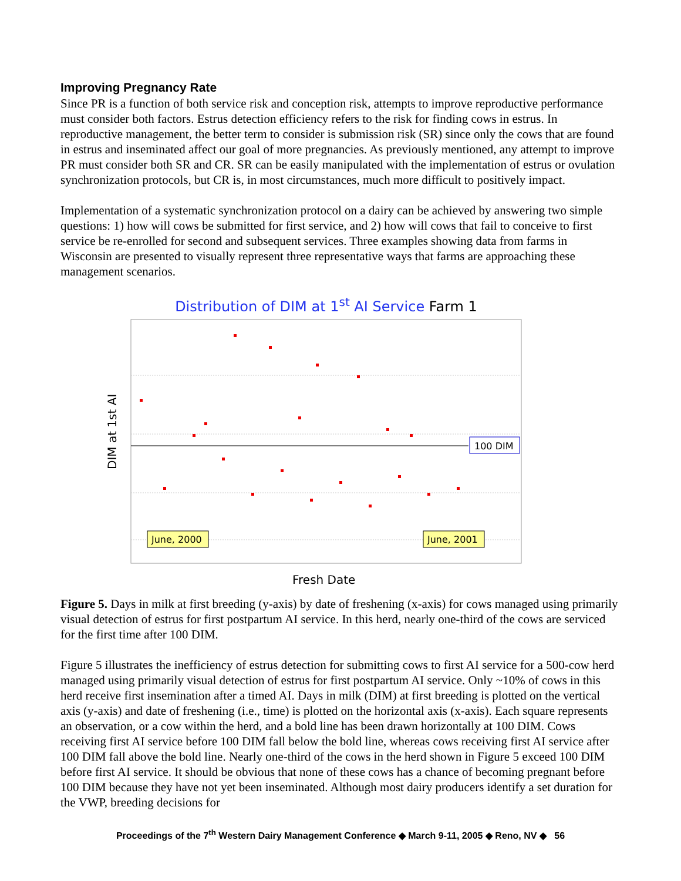Improving Pregnancy Rate
Since PR is a function of both service risk and conception risk, attempts to improve reproductive performance must consider both factors. Estrus detection efficiency refers to the risk for finding cows in estrus. In reproductive management, the better term to consider is submission risk (SR) since only the cows that are found in estrus and inseminated affect our goal of more pregnancies. As previously mentioned, any attempt to improve PR must consider both SR and CR. SR can be easily manipulated with the implementation of estrus or ovulation synchronization protocols, but CR is, in most circumstances, much more difficult to positively impact.
Implementation of a systematic synchronization protocol on a dairy can be achieved by answering two simple questions: 1) how will cows be submitted for first service, and 2) how will cows that fail to conceive to first service be re-enrolled for second and subsequent services. Three examples showing data from farms in Wisconsin are presented to visually represent three representative ways that farms are approaching these management scenarios.
Distribution of DIM at 1<sup>st</sup> AI Service Farm 1
DIM at 1st AI
100 DIM
June, 2000
June, 2001
Fresh Date
Figure 5. Days in milk at first breeding (y-axis) by date of freshening (x-axis) for cows managed using primarily visual detection of estrus for first postpartum AI service. In this herd, nearly one-third of the cows are serviced for the first time after 100 DIM.
Figure 5 illustrates the inefficiency of estrus detection for submitting cows to first AI service for a 500-cow herd managed using primarily visual detection of estrus for first postpartum AI service. Only ~10% of cows in this herd receive first insemination after a timed AI. Days in milk (DIM) at first breeding is plotted on the vertical axis (y-axis) and date of freshening (i.e., time) is plotted on the horizontal axis (x-axis). Each square represents an observation, or a cow within the herd, and a bold line has been drawn horizontally at 100 DIM. Cows receiving first AI service before 100 DIM fall below the bold line, whereas cows receiving first AI service after 100 DIM fall above the bold line. Nearly one-third of the cows in the herd shown in Figure 5 exceed 100 DIM before first AI service. It should be obvious that none of these cows has a chance of becoming pregnant before 100 DIM because they have not yet been inseminated. Although most dairy producers identify a set duration for the VWP, breeding decisions for
Proceedings of the 7<sup>th</sup> Western Dairy Management Conference ◆ March 9-11, 2005 ◆ Reno, NV ◆ 56